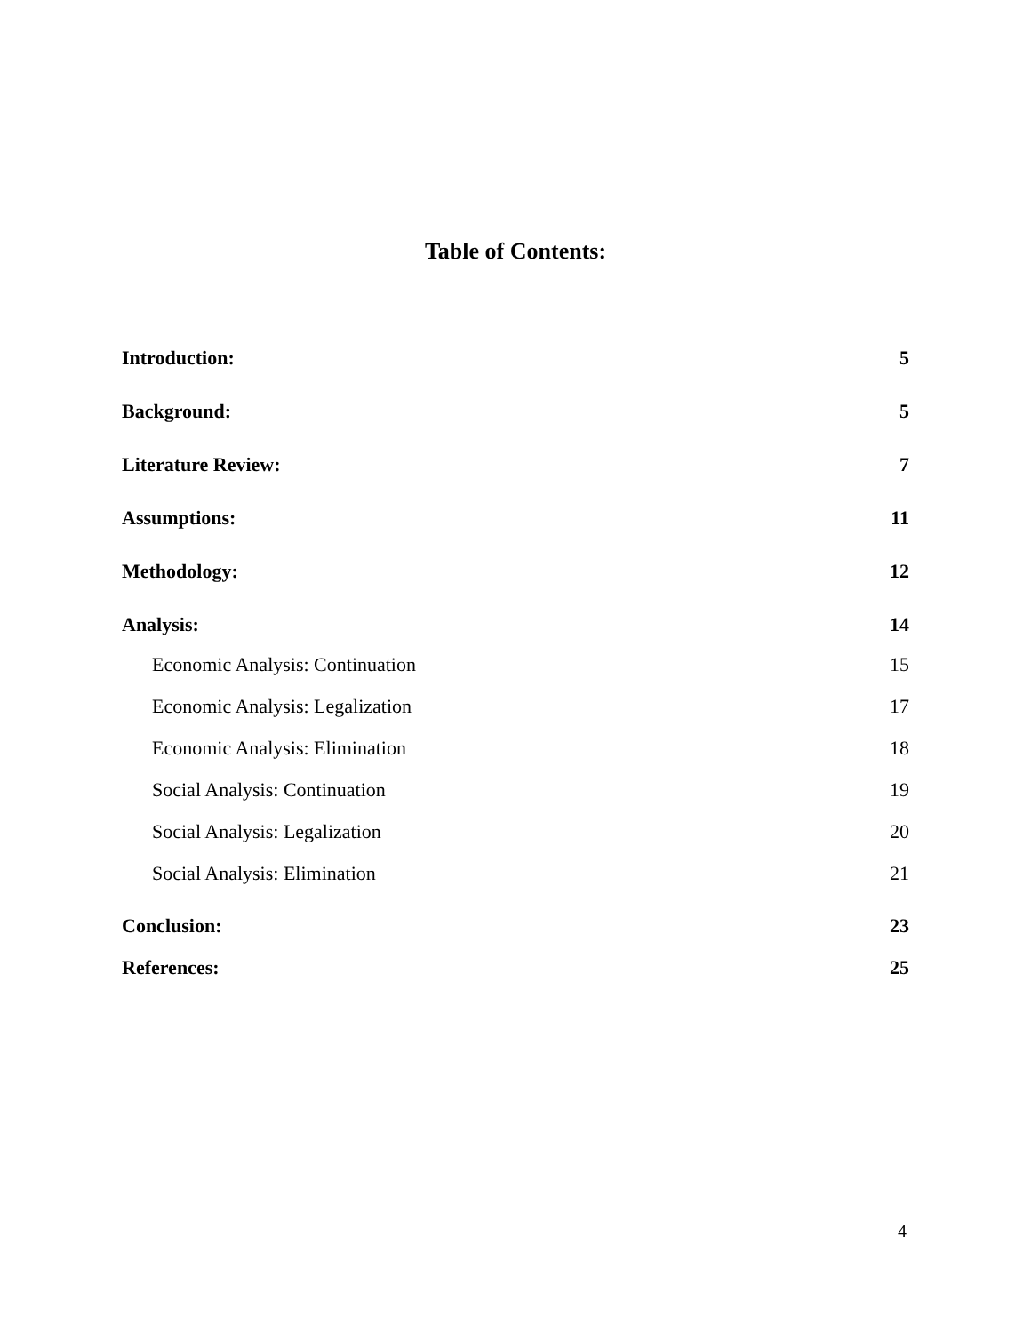Table of Contents:
Introduction: 5
Background: 5
Literature Review: 7
Assumptions: 11
Methodology: 12
Analysis: 14
Economic Analysis: Continuation 15
Economic Analysis: Legalization 17
Economic Analysis: Elimination 18
Social Analysis: Continuation 19
Social Analysis: Legalization 20
Social Analysis: Elimination 21
Conclusion: 23
References: 25
4